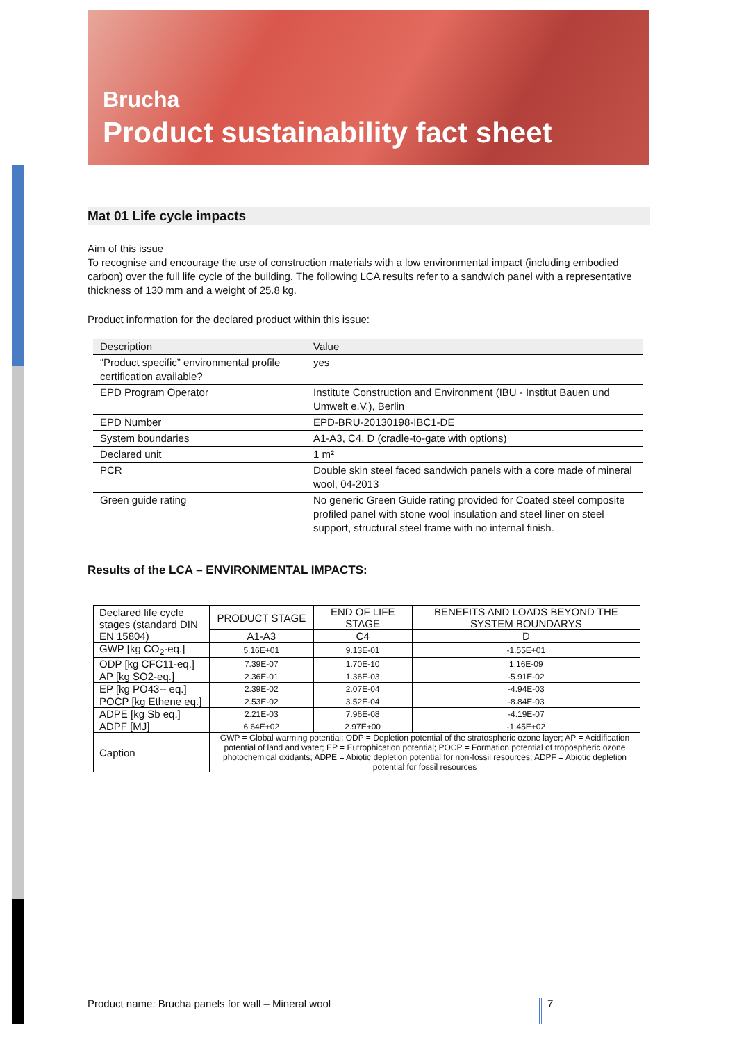Brucha
Product sustainability fact sheet
Mat 01 Life cycle impacts
Aim of this issue
To recognise and encourage the use of construction materials with a low environmental impact (including embodied carbon) over the full life cycle of the building. The following LCA results refer to a sandwich panel with a representative thickness of 130 mm and a weight of 25.8 kg.
Product information for the declared product within this issue:
| Description | Value |
| “Product specific” environmental profile certification available? | yes |
| EPD Program Operator | Institute Construction and Environment (IBU - Institut Bauen und Umwelt e.V.), Berlin |
| EPD Number | EPD-BRU-20130198-IBC1-DE |
| System boundaries | A1-A3, C4, D (cradle-to-gate with options) |
| Declared unit | 1 m² |
| PCR | Double skin steel faced sandwich panels with a core made of mineral wool, 04-2013 |
| Green guide rating | No generic Green Guide rating provided for Coated steel composite profiled panel with stone wool insulation and steel liner on steel support, structural steel frame with no internal finish. |
Results of the LCA – ENVIRONMENTAL IMPACTS:
| Declared life cycle stages (standard DIN EN 15804) | PRODUCT STAGE | END OF LIFE STAGE | BENEFITS AND LOADS BEYOND THE SYSTEM BOUNDARYS |
| --- | --- | --- | --- |
| | A1-A3 | C4 | D |
| GWP [kg CO<sub>2</sub>-eq.] | 5.16E+01 | 9.13E-01 | -1.55E+01 |
| ODP [kg CFC11-eq.] | 7.39E-07 | 1.70E-10 | 1.16E-09 |
| AP [kg SO2-eq.] | 2.36E-01 | 1.36E-03 | -5.91E-02 |
| EP [kg PO43-- eq.] | 2.39E-02 | 2.07E-04 | -4.94E-03 |
| POCP [kg Ethene eq.] | 2.53E-02 | 3.52E-04 | -8.84E-03 |
| ADPE [kg Sb eq.] | 2.21E-03 | 7.96E-08 | -4.19E-07 |
| ADPF [MJ] | 6.64E+02 | 2.97E+00 | -1.45E+02 |
| Caption | GWP = Global warming potential; ODP = Depletion potential of the stratospheric ozone layer; AP = Acidification potential of land and water; EP = Eutrophication potential; POCP = Formation potential of tropospheric ozone photochemical oxidants; ADPE = Abiotic depletion potential for non-fossil resources; ADPF = Abiotic depletion potential for fossil resources | | |
Product name: Brucha panels for wall – Mineral wool
7